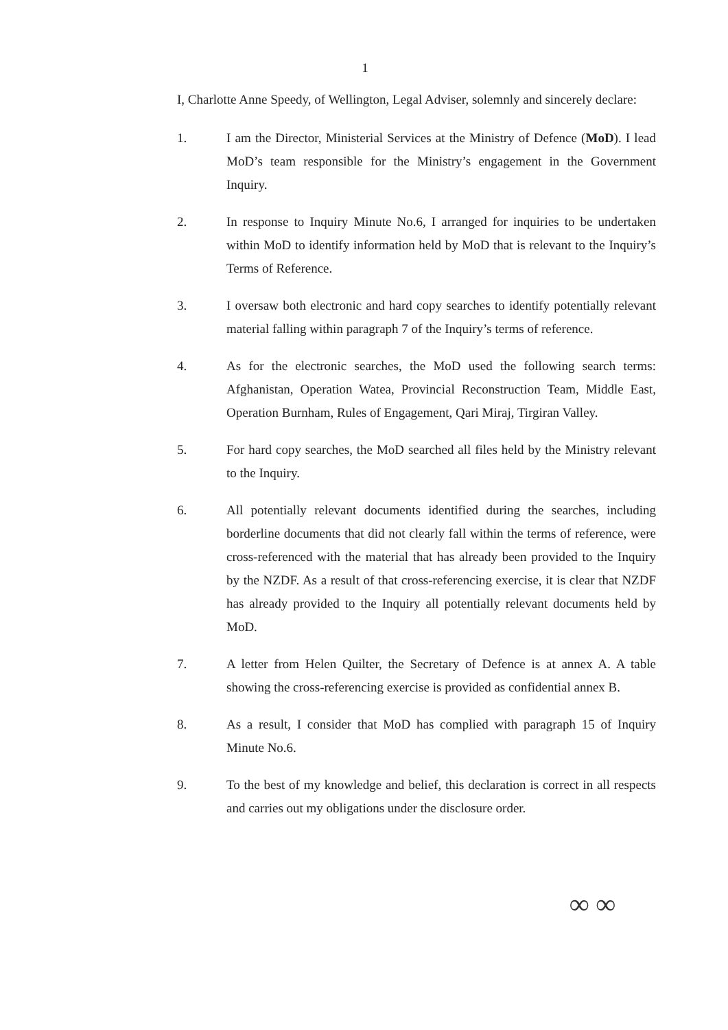1
I, Charlotte Anne Speedy, of Wellington, Legal Adviser, solemnly and sincerely declare:
1. I am the Director, Ministerial Services at the Ministry of Defence (MoD). I lead MoD’s team responsible for the Ministry’s engagement in the Government Inquiry.
2. In response to Inquiry Minute No.6, I arranged for inquiries to be undertaken within MoD to identify information held by MoD that is relevant to the Inquiry’s Terms of Reference.
3. I oversaw both electronic and hard copy searches to identify potentially relevant material falling within paragraph 7 of the Inquiry’s terms of reference.
4. As for the electronic searches, the MoD used the following search terms: Afghanistan, Operation Watea, Provincial Reconstruction Team, Middle East, Operation Burnham, Rules of Engagement, Qari Miraj, Tirgiran Valley.
5. For hard copy searches, the MoD searched all files held by the Ministry relevant to the Inquiry.
6. All potentially relevant documents identified during the searches, including borderline documents that did not clearly fall within the terms of reference, were cross-referenced with the material that has already been provided to the Inquiry by the NZDF. As a result of that cross-referencing exercise, it is clear that NZDF has already provided to the Inquiry all potentially relevant documents held by MoD.
7. A letter from Helen Quilter, the Secretary of Defence is at annex A. A table showing the cross-referencing exercise is provided as confidential annex B.
8. As a result, I consider that MoD has complied with paragraph 15 of Inquiry Minute No.6.
9. To the best of my knowledge and belief, this declaration is correct in all respects and carries out my obligations under the disclosure order.
∞ ∞